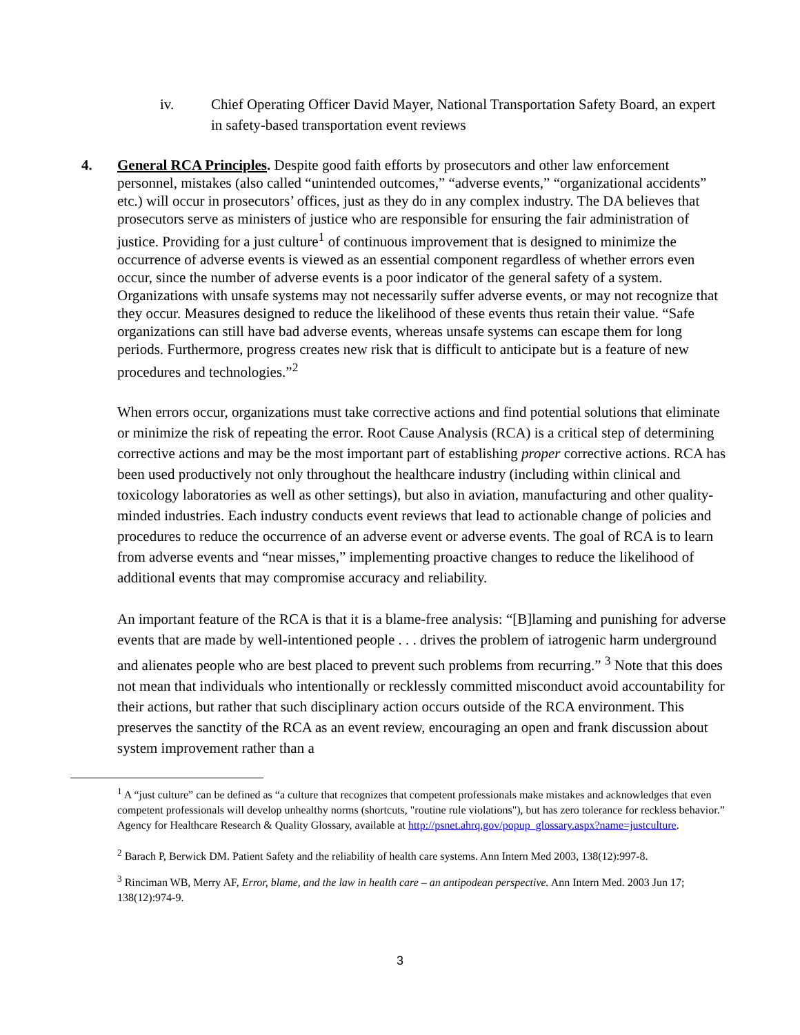iv. Chief Operating Officer David Mayer, National Transportation Safety Board, an expert in safety-based transportation event reviews
4. General RCA Principles. Despite good faith efforts by prosecutors and other law enforcement personnel, mistakes (also called “unintended outcomes,” “adverse events,” “organizational accidents” etc.) will occur in prosecutors’ offices, just as they do in any complex industry. The DA believes that prosecutors serve as ministers of justice who are responsible for ensuring the fair administration of justice. Providing for a just culture<sup>1</sup> of continuous improvement that is designed to minimize the occurrence of adverse events is viewed as an essential component regardless of whether errors even occur, since the number of adverse events is a poor indicator of the general safety of a system. Organizations with unsafe systems may not necessarily suffer adverse events, or may not recognize that they occur. Measures designed to reduce the likelihood of these events thus retain their value. “Safe organizations can still have bad adverse events, whereas unsafe systems can escape them for long periods. Furthermore, progress creates new risk that is difficult to anticipate but is a feature of new procedures and technologies.”<sup>2</sup>
When errors occur, organizations must take corrective actions and find potential solutions that eliminate or minimize the risk of repeating the error. Root Cause Analysis (RCA) is a critical step of determining corrective actions and may be the most important part of establishing proper corrective actions. RCA has been used productively not only throughout the healthcare industry (including within clinical and toxicology laboratories as well as other settings), but also in aviation, manufacturing and other quality-minded industries. Each industry conducts event reviews that lead to actionable change of policies and procedures to reduce the occurrence of an adverse event or adverse events. The goal of RCA is to learn from adverse events and “near misses,” implementing proactive changes to reduce the likelihood of additional events that may compromise accuracy and reliability.
An important feature of the RCA is that it is a blame-free analysis: “[B]laming and punishing for adverse events that are made by well-intentioned people . . . drives the problem of iatrogenic harm underground and alienates people who are best placed to prevent such problems from recurring.” <sup>3</sup> Note that this does not mean that individuals who intentionally or recklessly committed misconduct avoid accountability for their actions, but rather that such disciplinary action occurs outside of the RCA environment. This preserves the sanctity of the RCA as an event review, encouraging an open and frank discussion about system improvement rather than a
<sup>1</sup> A “just culture” can be defined as “a culture that recognizes that competent professionals make mistakes and acknowledges that even competent professionals will develop unhealthy norms (shortcuts, "routine rule violations"), but has zero tolerance for reckless behavior.” Agency for Healthcare Research & Quality Glossary, available at http://psnet.ahrq.gov/popup_glossary.aspx?name=justculture.
<sup>2</sup> Barach P, Berwick DM. Patient Safety and the reliability of health care systems. Ann Intern Med 2003, 138(12):997-8.
<sup>3</sup> Rinciman WB, Merry AF, Error, blame, and the law in health care – an antipodean perspective. Ann Intern Med. 2003 Jun 17; 138(12):974-9.
3